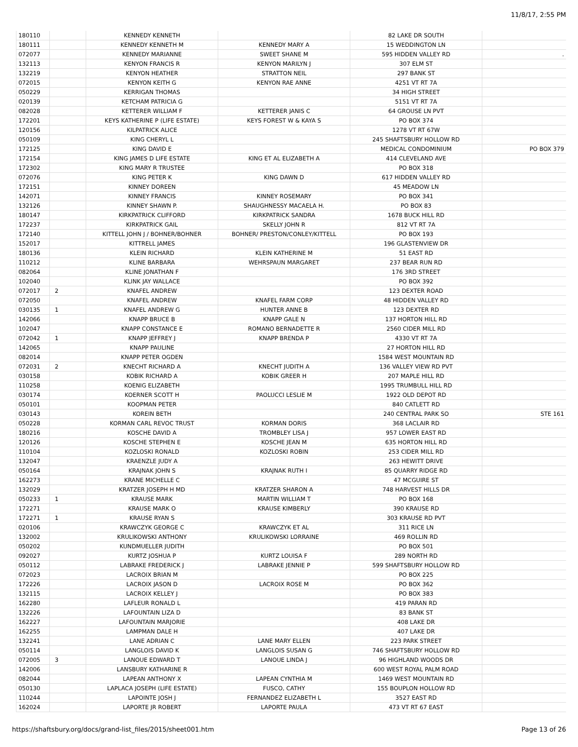11/8/17, 2:55 PM
| 180110 | | KENNEDY KENNETH | | 82 LAKE DR SOUTH | |
| 180111 | | KENNEDY KENNETH M | KENNEDY MARY A | 15 WEDDINGTON LN | |
| 072077 | | KENNEDY MARIANNE | SWEET SHANE M | 595 HIDDEN VALLEY RD | . |
| 132113 | | KENYON FRANCIS R | KENYON MARILYN J | 307 ELM ST | |
| 132219 | | KENYON HEATHER | STRATTON NEIL | 297 BANK ST | |
| 072015 | | KENYON KEITH G | KENYON RAE ANNE | 4251 VT RT 7A | |
| 050229 | | KERRIGAN THOMAS | | 34 HIGH STREET | |
| 020139 | | KETCHAM PATRICIA G | | 5151 VT RT 7A | |
| 082028 | | KETTERER WILLIAM F | KETTERER JANIS C | 64 GROUSE LN PVT | |
| 172201 | | KEYS KATHERINE P (LIFE ESTATE) | KEYS FOREST W & KAYA S | PO BOX 374 | |
| 120156 | | KILPATRICK ALICE | | 1278 VT RT 67W | |
| 050109 | | KING CHERYL L | | 245 SHAFTSBURY HOLLOW RD | |
| 172125 | | KING DAVID E | | MEDICAL CONDOMINIUM | PO BOX 379 |
| 172154 | | KING JAMES D LIFE ESTATE | KING ET AL ELIZABETH A | 414 CLEVELAND AVE | |
| 172302 | | KING MARY R TRUSTEE | | PO BOX 318 | |
| 072076 | | KING PETER K | KING DAWN D | 617 HIDDEN VALLEY RD | |
| 172151 | | KINNEY DOREEN | | 45 MEADOW LN | |
| 142071 | | KINNEY FRANCIS | KINNEY ROSEMARY | PO BOX 341 | |
| 132126 | | KINNEY SHAWN P. | SHAUGHNESSY MACAELA H. | PO BOX 83 | |
| 180147 | | KIRKPATRICK CLIFFORD | KIRKPATRICK SANDRA | 1678 BUCK HILL RD | |
| 172237 | | KIRKPATRICK GAIL | SKELLY JOHN R | 812 VT RT 7A | |
| 172140 | | KITTELL JOHN J / BOHNER/BOHNER | BOHNER/ PRESTON/CONLEY/KITTELL | PO BOX 193 | |
| 152017 | | KITTRELL JAMES | | 196 GLASTENVIEW DR | |
| 180136 | | KLEIN RICHARD | KLEIN KATHERINE M | 51 EAST RD | |
| 110212 | | KLINE BARBARA | WEHRSPAUN MARGARET | 237 BEAR RUN RD | |
| 082064 | | KLINE JONATHAN F | | 176 3RD STREET | |
| 102040 | | KLINK JAY WALLACE | | PO BOX 392 | |
| 072017 | 2 | KNAFEL ANDREW | | 123 DEXTER ROAD | |
| 072050 | | KNAFEL ANDREW | KNAFEL FARM CORP | 48 HIDDEN VALLEY RD | |
| 030135 | 1 | KNAFEL ANDREW G | HUNTER ANNE B | 123 DEXTER RD | |
| 142066 | | KNAPP BRUCE B | KNAPP GALE N | 137 HORTON HILL RD | |
| 102047 | | KNAPP CONSTANCE E | ROMANO BERNADETTE R | 2560 CIDER MILL RD | |
| 072042 | 1 | KNAPP JEFFREY J | KNAPP BRENDA P | 4330 VT RT 7A | |
| 142065 | | KNAPP PAULINE | | 27 HORTON HILL RD | |
| 082014 | | KNAPP PETER OGDEN | | 1584 WEST MOUNTAIN RD | |
| 072031 | 2 | KNECHT RICHARD A | KNECHT JUDITH A | 136 VALLEY VIEW RD PVT | |
| 030158 | | KOBIK RICHARD A | KOBIK GREER H | 207 MAPLE HILL RD | |
| 110258 | | KOENIG ELIZABETH | | 1995 TRUMBULL HILL RD | |
| 030174 | | KOERNER SCOTT H | PAOLUCCI LESLIE M | 1922 OLD DEPOT RD | |
| 050101 | | KOOPMAN PETER | | 840 CATLETT RD | |
| 030143 | | KOREIN BETH | | 240 CENTRAL PARK SO | STE 161 |
| 050228 | | KORMAN CARL REVOC TRUST | KORMAN DORIS | 368 LACLAIR RD | |
| 180216 | | KOSCHE DAVID A | TROMBLEY LISA J | 957 LOWER EAST RD | |
| 120126 | | KOSCHE STEPHEN E | KOSCHE JEAN M | 635 HORTON HILL RD | |
| 110104 | | KOZLOSKI RONALD | KOZLOSKI ROBIN | 253 CIDER MILL RD | |
| 132047 | | KRAENZLE JUDY A | | 263 HEWITT DRIVE | |
| 050164 | | KRAJNAK JOHN S | KRAJNAK RUTH I | 85 QUARRY RIDGE RD | |
| 162273 | | KRANE MICHELLE C | | 47 MCGUIRE ST | |
| 132029 | | KRATZER JOSEPH H MD | KRATZER SHARON A | 748 HARVEST HILLS DR | |
| 050233 | 1 | KRAUSE MARK | MARTIN WILLIAM T | PO BOX 168 | |
| 172271 | | KRAUSE MARK O | KRAUSE KIMBERLY | 390 KRAUSE RD | |
| 172271 | 1 | KRAUSE RYAN S | | 303 KRAUSE RD PVT | |
| 020106 | | KRAWCZYK GEORGE C | KRAWCZYK ET AL | 311 RICE LN | |
| 132002 | | KRULIKOWSKI ANTHONY | KRULIKOWSKI LORRAINE | 469 ROLLIN RD | |
| 050202 | | KUNDMUELLER JUDITH | | PO BOX 501 | |
| 092027 | | KURTZ JOSHUA P | KURTZ LOUISA F | 289 NORTH RD | |
| 050112 | | LABRAKE FREDERICK J | LABRAKE JENNIE P | 599 SHAFTSBURY HOLLOW RD | |
| 072023 | | LACROIX BRIAN M | | PO BOX 225 | |
| 172226 | | LACROIX JASON D | LACROIX ROSE M | PO BOX 362 | |
| 132115 | | LACROIX KELLEY J | | PO BOX 383 | |
| 162280 | | LAFLEUR RONALD L | | 419 PARAN RD | |
| 132226 | | LAFOUNTAIN LIZA D | | 83 BANK ST | |
| 162227 | | LAFOUNTAIN MARJORIE | | 408 LAKE DR | |
| 162255 | | LAMPMAN DALE H | | 407 LAKE DR | |
| 132241 | | LANE ADRIAN C | LANE MARY ELLEN | 223 PARK STREET | |
| 050114 | | LANGLOIS DAVID K | LANGLOIS SUSAN G | 746 SHAFTSBURY HOLLOW RD | |
| 072005 | 3 | LANOUE EDWARD T | LANOUE LINDA J | 96 HIGHLAND WOODS DR | |
| 142006 | | LANSBURY KATHARINE R | | 600 WEST ROYAL PALM ROAD | |
| 082044 | | LAPEAN ANTHONY X | LAPEAN CYNTHIA M | 1469 WEST MOUNTAIN RD | |
| 050130 | | LAPLACA JOSEPH (LIFE ESTATE) | FUSCO, CATHY | 155 BOUPLON HOLLOW RD | |
| 110244 | | LAPOINTE JOSH J | FERNANDEZ ELIZABETH L | 3527 EAST RD | |
| 162024 | | LAPORTE JR ROBERT | LAPORTE PAULA | 473 VT RT 67 EAST | |
https://shaftsbury.org/docs/grand-list_files/2015/sheet001.htm Page 13 of 26